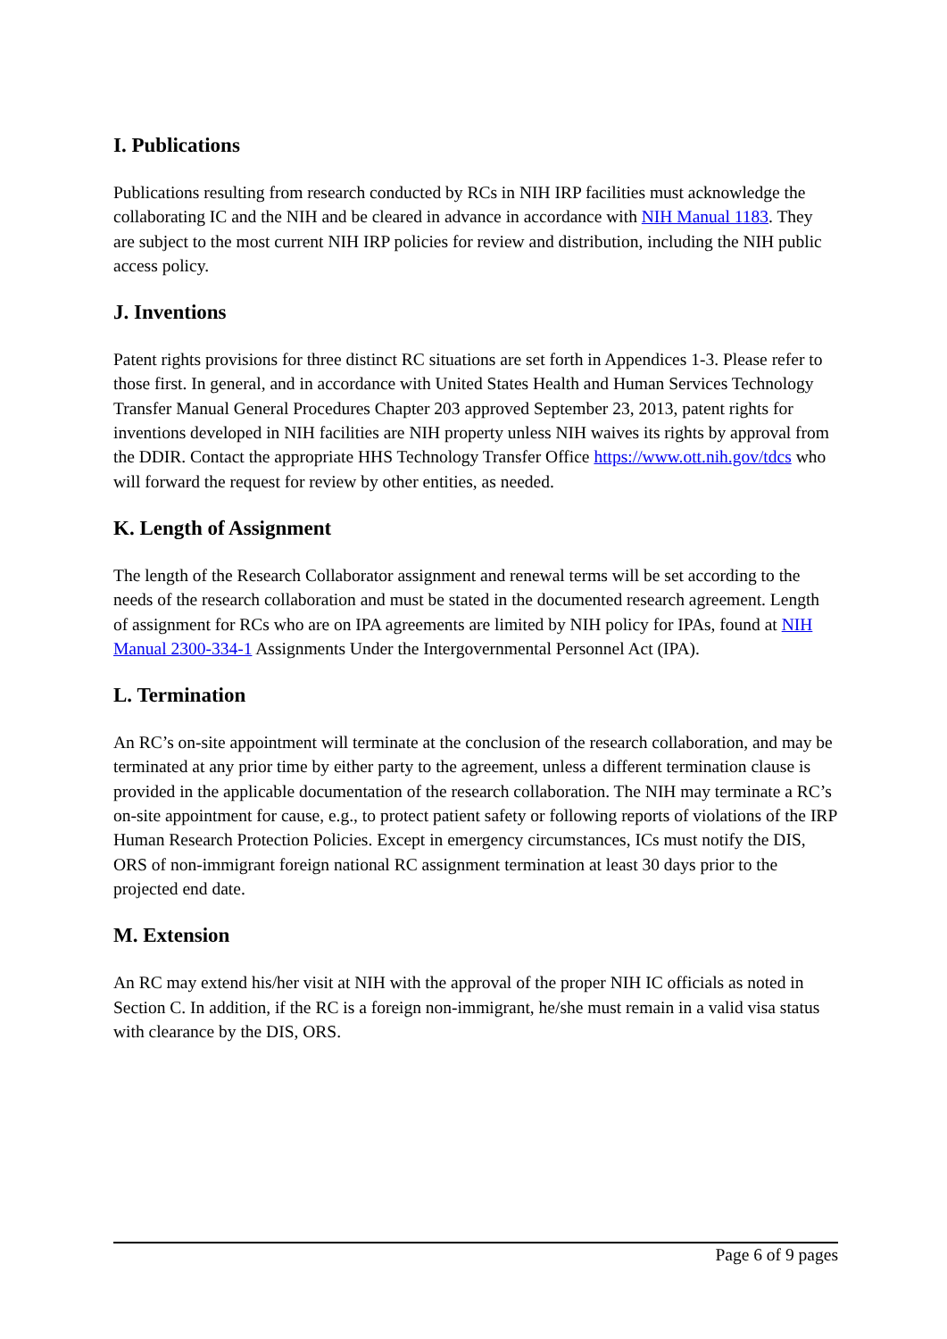I. Publications
Publications resulting from research conducted by RCs in NIH IRP facilities must acknowledge the collaborating IC and the NIH and be cleared in advance in accordance with NIH Manual 1183. They are subject to the most current NIH IRP policies for review and distribution, including the NIH public access policy.
J. Inventions
Patent rights provisions for three distinct RC situations are set forth in Appendices 1-3. Please refer to those first. In general, and in accordance with United States Health and Human Services Technology Transfer Manual General Procedures Chapter 203 approved September 23, 2013, patent rights for inventions developed in NIH facilities are NIH property unless NIH waives its rights by approval from the DDIR. Contact the appropriate HHS Technology Transfer Office https://www.ott.nih.gov/tdcs who will forward the request for review by other entities, as needed.
K. Length of Assignment
The length of the Research Collaborator assignment and renewal terms will be set according to the needs of the research collaboration and must be stated in the documented research agreement. Length of assignment for RCs who are on IPA agreements are limited by NIH policy for IPAs, found at NIH Manual 2300-334-1 Assignments Under the Intergovernmental Personnel Act (IPA).
L. Termination
An RC’s on-site appointment will terminate at the conclusion of the research collaboration, and may be terminated at any prior time by either party to the agreement, unless a different termination clause is provided in the applicable documentation of the research collaboration. The NIH may terminate a RC’s on-site appointment for cause, e.g., to protect patient safety or following reports of violations of the IRP Human Research Protection Policies. Except in emergency circumstances, ICs must notify the DIS, ORS of non-immigrant foreign national RC assignment termination at least 30 days prior to the projected end date.
M. Extension
An RC may extend his/her visit at NIH with the approval of the proper NIH IC officials as noted in Section C. In addition, if the RC is a foreign non-immigrant, he/she must remain in a valid visa status with clearance by the DIS, ORS.
Page 6 of 9 pages